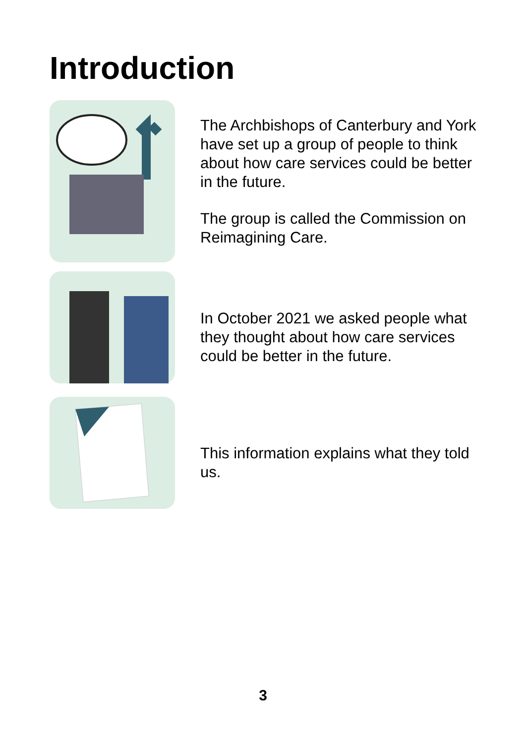Introduction
The Archbishops of Canterbury and York have set up a group of people to think about how care services could be better in the future.
The group is called the Commission on Reimagining Care.
In October 2021 we asked people what they thought about how care services could be better in the future.
This information explains what they told us.
3